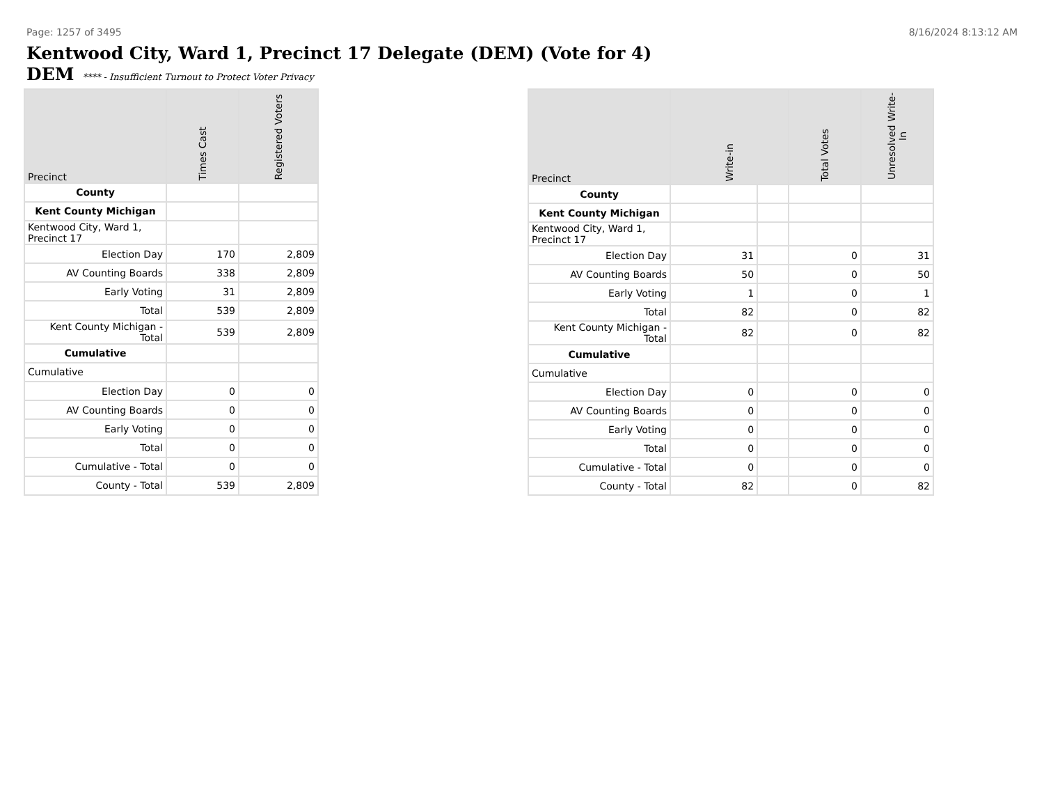Page: 1257 of 3495 8/16/2024 8:13:12 AM
Kentwood City, Ward 1, Precinct 17 Delegate (DEM) (Vote for 4)
DEM **** - Insufficient Turnout to Protect Voter Privacy
| Precinct | Times Cast | Registered Voters |
| --- | --- | --- |
| County | | |
| Kent County Michigan | | |
| Kentwood City, Ward 1, Precinct 17 | | |
| Election Day | 170 | 2,809 |
| AV Counting Boards | 338 | 2,809 |
| Early Voting | 31 | 2,809 |
| Total | 539 | 2,809 |
| Kent County Michigan - Total | 539 | 2,809 |
| Cumulative | | |
| Cumulative | | |
| Election Day | 0 | 0 |
| AV Counting Boards | 0 | 0 |
| Early Voting | 0 | 0 |
| Total | 0 | 0 |
| Cumulative - Total | 0 | 0 |
| County - Total | 539 | 2,809 |
| Precinct | Write-in | | Total Votes | Unresolved Write-In |
| --- | --- | --- | --- | --- |
| County | | | | |
| Kent County Michigan | | | | |
| Kentwood City, Ward 1, Precinct 17 | | | | |
| Election Day | 31 | | 0 | 31 |
| AV Counting Boards | 50 | | 0 | 50 |
| Early Voting | 1 | | 0 | 1 |
| Total | 82 | | 0 | 82 |
| Kent County Michigan - Total | 82 | | 0 | 82 |
| Cumulative | | | | |
| Cumulative | | | | |
| Election Day | 0 | | 0 | 0 |
| AV Counting Boards | 0 | | 0 | 0 |
| Early Voting | 0 | | 0 | 0 |
| Total | 0 | | 0 | 0 |
| Cumulative - Total | 0 | | 0 | 0 |
| County - Total | 82 | | 0 | 82 |